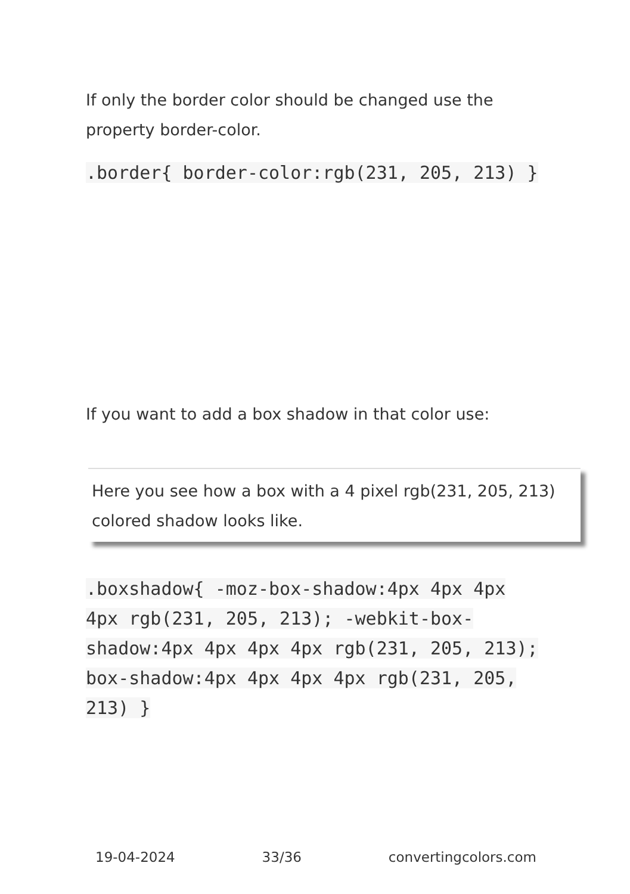If only the border color should be changed use the property border-color.
.border{ border-color:rgb(231, 205, 213) }
If you want to add a box shadow in that color use:
Here you see how a box with a 4 pixel rgb(231, 205, 213) colored shadow looks like.
.boxshadow{ -moz-box-shadow:4px 4px 4px 4px rgb(231, 205, 213); -webkit-box-shadow:4px 4px 4px 4px rgb(231, 205, 213); box-shadow:4px 4px 4px 4px rgb(231, 205, 213) }
19-04-2024 33/36 convertingcolors.com